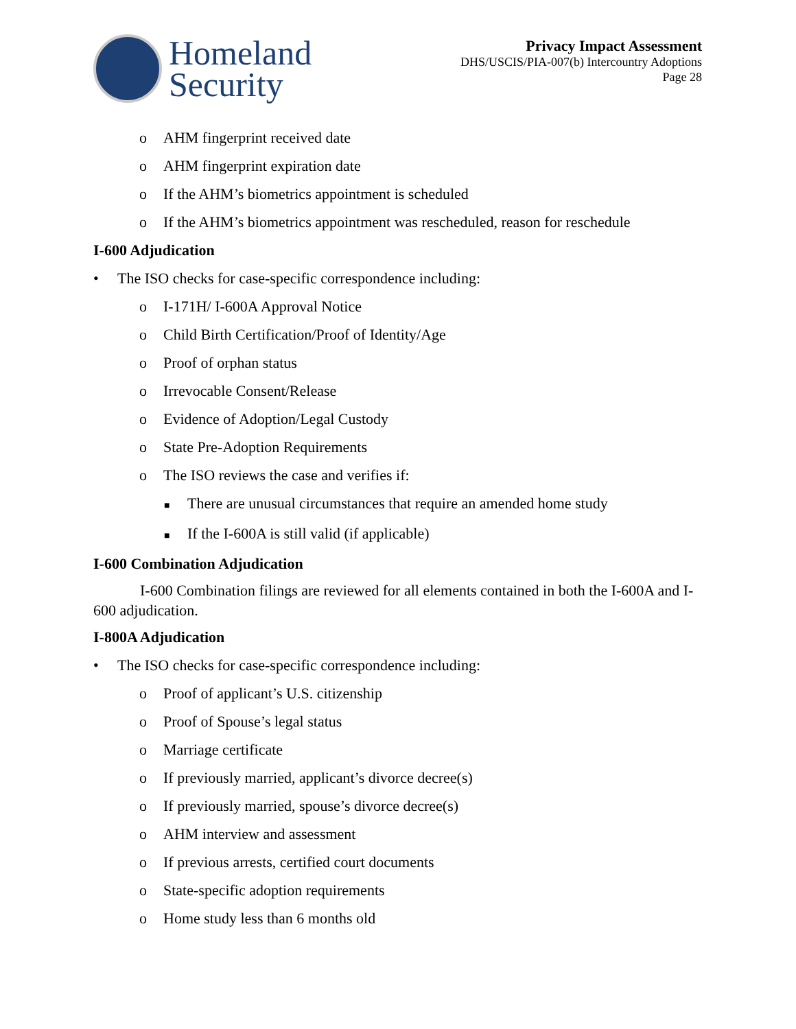Homeland
Security
Privacy Impact Assessment
DHS/USCIS/PIA-007(b) Intercountry Adoptions
Page 28
o AHM fingerprint received date
o AHM fingerprint expiration date
o If the AHM’s biometrics appointment is scheduled
o If the AHM’s biometrics appointment was rescheduled, reason for reschedule
I-600 Adjudication
• The ISO checks for case-specific correspondence including:
o I-171H/ I-600A Approval Notice
o Child Birth Certification/Proof of Identity/Age
o Proof of orphan status
o Irrevocable Consent/Release
o Evidence of Adoption/Legal Custody
o State Pre-Adoption Requirements
o The ISO reviews the case and verifies if:
■ There are unusual circumstances that require an amended home study
■ If the I-600A is still valid (if applicable)
I-600 Combination Adjudication
I-600 Combination filings are reviewed for all elements contained in both the I-600A and I-600 adjudication.
I-800A Adjudication
• The ISO checks for case-specific correspondence including:
o Proof of applicant’s U.S. citizenship
o Proof of Spouse’s legal status
o Marriage certificate
o If previously married, applicant’s divorce decree(s)
o If previously married, spouse’s divorce decree(s)
o AHM interview and assessment
o If previous arrests, certified court documents
o State-specific adoption requirements
o Home study less than 6 months old